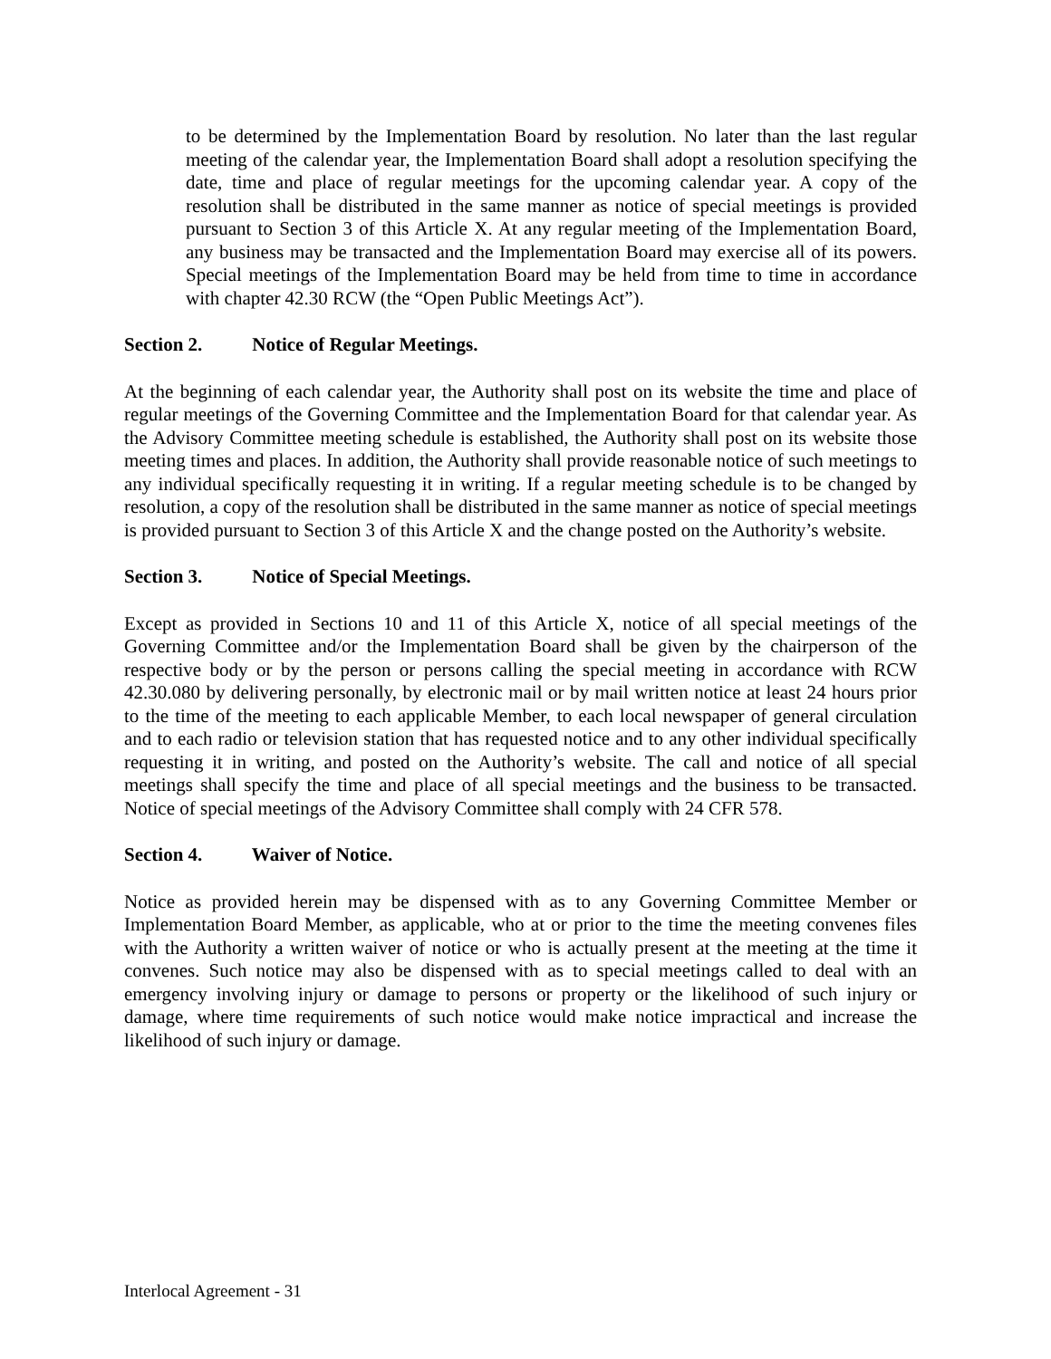to be determined by the Implementation Board by resolution. No later than the last regular meeting of the calendar year, the Implementation Board shall adopt a resolution specifying the date, time and place of regular meetings for the upcoming calendar year. A copy of the resolution shall be distributed in the same manner as notice of special meetings is provided pursuant to Section 3 of this Article X. At any regular meeting of the Implementation Board, any business may be transacted and the Implementation Board may exercise all of its powers. Special meetings of the Implementation Board may be held from time to time in accordance with chapter 42.30 RCW (the “Open Public Meetings Act”).
Section 2. Notice of Regular Meetings.
At the beginning of each calendar year, the Authority shall post on its website the time and place of regular meetings of the Governing Committee and the Implementation Board for that calendar year. As the Advisory Committee meeting schedule is established, the Authority shall post on its website those meeting times and places. In addition, the Authority shall provide reasonable notice of such meetings to any individual specifically requesting it in writing. If a regular meeting schedule is to be changed by resolution, a copy of the resolution shall be distributed in the same manner as notice of special meetings is provided pursuant to Section 3 of this Article X and the change posted on the Authority’s website.
Section 3. Notice of Special Meetings.
Except as provided in Sections 10 and 11 of this Article X, notice of all special meetings of the Governing Committee and/or the Implementation Board shall be given by the chairperson of the respective body or by the person or persons calling the special meeting in accordance with RCW 42.30.080 by delivering personally, by electronic mail or by mail written notice at least 24 hours prior to the time of the meeting to each applicable Member, to each local newspaper of general circulation and to each radio or television station that has requested notice and to any other individual specifically requesting it in writing, and posted on the Authority’s website. The call and notice of all special meetings shall specify the time and place of all special meetings and the business to be transacted. Notice of special meetings of the Advisory Committee shall comply with 24 CFR 578.
Section 4. Waiver of Notice.
Notice as provided herein may be dispensed with as to any Governing Committee Member or Implementation Board Member, as applicable, who at or prior to the time the meeting convenes files with the Authority a written waiver of notice or who is actually present at the meeting at the time it convenes. Such notice may also be dispensed with as to special meetings called to deal with an emergency involving injury or damage to persons or property or the likelihood of such injury or damage, where time requirements of such notice would make notice impractical and increase the likelihood of such injury or damage.
Interlocal Agreement - 31